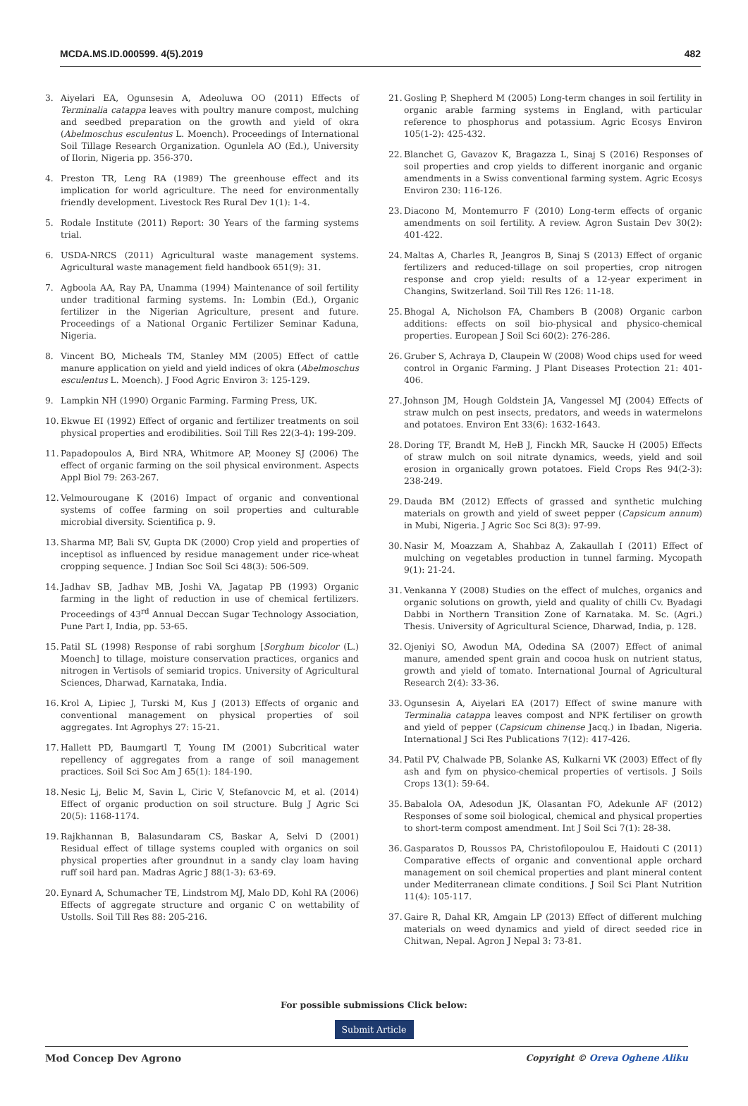MCDA.MS.ID.000599. 4(5).2019 482
3. Aiyelari EA, Ogunsesin A, Adeoluwa OO (2011) Effects of Terminalia catappa leaves with poultry manure compost, mulching and seedbed preparation on the growth and yield of okra (Abelmoschus esculentus L. Moench). Proceedings of International Soil Tillage Research Organization. Ogunlela AO (Ed.), University of Ilorin, Nigeria pp. 356-370.
4. Preston TR, Leng RA (1989) The greenhouse effect and its implication for world agriculture. The need for environmentally friendly development. Livestock Res Rural Dev 1(1): 1-4.
5. Rodale Institute (2011) Report: 30 Years of the farming systems trial.
6. USDA-NRCS (2011) Agricultural waste management systems. Agricultural waste management field handbook 651(9): 31.
7. Agboola AA, Ray PA, Unamma (1994) Maintenance of soil fertility under traditional farming systems. In: Lombin (Ed.), Organic fertilizer in the Nigerian Agriculture, present and future. Proceedings of a National Organic Fertilizer Seminar Kaduna, Nigeria.
8. Vincent BO, Micheals TM, Stanley MM (2005) Effect of cattle manure application on yield and yield indices of okra (Abelmoschus esculentus L. Moench). J Food Agric Environ 3: 125-129.
9. Lampkin NH (1990) Organic Farming. Farming Press, UK.
10. Ekwue EI (1992) Effect of organic and fertilizer treatments on soil physical properties and erodibilities. Soil Till Res 22(3-4): 199-209.
11. Papadopoulos A, Bird NRA, Whitmore AP, Mooney SJ (2006) The effect of organic farming on the soil physical environment. Aspects Appl Biol 79: 263-267.
12. Velmourougane K (2016) Impact of organic and conventional systems of coffee farming on soil properties and culturable microbial diversity. Scientifica p. 9.
13. Sharma MP, Bali SV, Gupta DK (2000) Crop yield and properties of inceptisol as influenced by residue management under rice-wheat cropping sequence. J Indian Soc Soil Sci 48(3): 506-509.
14. Jadhav SB, Jadhav MB, Joshi VA, Jagatap PB (1993) Organic farming in the light of reduction in use of chemical fertilizers. Proceedings of 43<sup>rd</sup> Annual Deccan Sugar Technology Association, Pune Part I, India, pp. 53-65.
15. Patil SL (1998) Response of rabi sorghum [Sorghum bicolor (L.) Moench] to tillage, moisture conservation practices, organics and nitrogen in Vertisols of semiarid tropics. University of Agricultural Sciences, Dharwad, Karnataka, India.
16. Krol A, Lipiec J, Turski M, Kus J (2013) Effects of organic and conventional management on physical properties of soil aggregates. Int Agrophys 27: 15-21.
17. Hallett PD, Baumgartl T, Young IM (2001) Subcritical water repellency of aggregates from a range of soil management practices. Soil Sci Soc Am J 65(1): 184-190.
18. Nesic Lj, Belic M, Savin L, Ciric V, Stefanovcic M, et al. (2014) Effect of organic production on soil structure. Bulg J Agric Sci 20(5): 1168-1174.
19. Rajkhannan B, Balasundaram CS, Baskar A, Selvi D (2001) Residual effect of tillage systems coupled with organics on soil physical properties after groundnut in a sandy clay loam having ruff soil hard pan. Madras Agric J 88(1-3): 63-69.
20. Eynard A, Schumacher TE, Lindstrom MJ, Malo DD, Kohl RA (2006) Effects of aggregate structure and organic C on wettability of Ustolls. Soil Till Res 88: 205-216.
21. Gosling P, Shepherd M (2005) Long-term changes in soil fertility in organic arable farming systems in England, with particular reference to phosphorus and potassium. Agric Ecosys Environ 105(1-2): 425-432.
22. Blanchet G, Gavazov K, Bragazza L, Sinaj S (2016) Responses of soil properties and crop yields to different inorganic and organic amendments in a Swiss conventional farming system. Agric Ecosys Environ 230: 116-126.
23. Diacono M, Montemurro F (2010) Long-term effects of organic amendments on soil fertility. A review. Agron Sustain Dev 30(2): 401-422.
24. Maltas A, Charles R, Jeangros B, Sinaj S (2013) Effect of organic fertilizers and reduced-tillage on soil properties, crop nitrogen response and crop yield: results of a 12-year experiment in Changins, Switzerland. Soil Till Res 126: 11-18.
25. Bhogal A, Nicholson FA, Chambers B (2008) Organic carbon additions: effects on soil bio-physical and physico-chemical properties. European J Soil Sci 60(2): 276-286.
26. Gruber S, Achraya D, Claupein W (2008) Wood chips used for weed control in Organic Farming. J Plant Diseases Protection 21: 401-406.
27. Johnson JM, Hough Goldstein JA, Vangessel MJ (2004) Effects of straw mulch on pest insects, predators, and weeds in watermelons and potatoes. Environ Ent 33(6): 1632-1643.
28. Doring TF, Brandt M, HeB J, Finckh MR, Saucke H (2005) Effects of straw mulch on soil nitrate dynamics, weeds, yield and soil erosion in organically grown potatoes. Field Crops Res 94(2-3): 238-249.
29. Dauda BM (2012) Effects of grassed and synthetic mulching materials on growth and yield of sweet pepper (Capsicum annum) in Mubi, Nigeria. J Agric Soc Sci 8(3): 97-99.
30. Nasir M, Moazzam A, Shahbaz A, Zakaullah I (2011) Effect of mulching on vegetables production in tunnel farming. Mycopath 9(1): 21-24.
31. Venkanna Y (2008) Studies on the effect of mulches, organics and organic solutions on growth, yield and quality of chilli Cv. Byadagi Dabbi in Northern Transition Zone of Karnataka. M. Sc. (Agri.) Thesis. University of Agricultural Science, Dharwad, India, p. 128.
32. Ojeniyi SO, Awodun MA, Odedina SA (2007) Effect of animal manure, amended spent grain and cocoa husk on nutrient status, growth and yield of tomato. International Journal of Agricultural Research 2(4): 33-36.
33. Ogunsesin A, Aiyelari EA (2017) Effect of swine manure with Terminalia catappa leaves compost and NPK fertiliser on growth and yield of pepper (Capsicum chinense Jacq.) in Ibadan, Nigeria. International J Sci Res Publications 7(12): 417-426.
34. Patil PV, Chalwade PB, Solanke AS, Kulkarni VK (2003) Effect of fly ash and fym on physico-chemical properties of vertisols. J Soils Crops 13(1): 59-64.
35. Babalola OA, Adesodun JK, Olasantan FO, Adekunle AF (2012) Responses of some soil biological, chemical and physical properties to short-term compost amendment. Int J Soil Sci 7(1): 28-38.
36. Gasparatos D, Roussos PA, Christofilopoulou E, Haidouti C (2011) Comparative effects of organic and conventional apple orchard management on soil chemical properties and plant mineral content under Mediterranean climate conditions. J Soil Sci Plant Nutrition 11(4): 105-117.
37. Gaire R, Dahal KR, Amgain LP (2013) Effect of different mulching materials on weed dynamics and yield of direct seeded rice in Chitwan, Nepal. Agron J Nepal 3: 73-81.
For possible submissions Click below:
Submit Article
Mod Concep Dev Agrono Copyright © Oreva Oghene Aliku